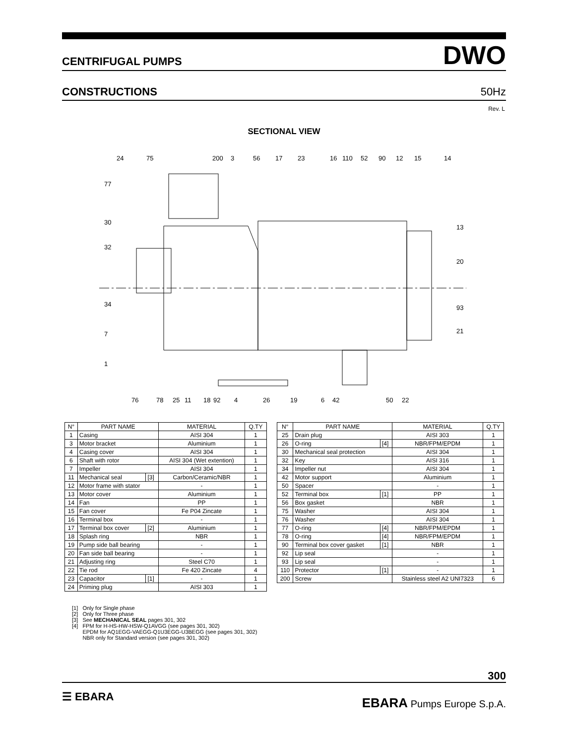CENTRIFUGAL PUMPS DWO
CONSTRUCTIONS 50Hz
Rev. L
SECTIONAL VIEW
24
75
200
3
56
17
23
16
110
52
90
12
15
14
77
30
32
34
7
1
13
20
93
21
76
78
25
11
18
92
4
26
19
6
42
50
22
| N° | PART NAME | | MATERIAL | Q.TY |
| --- | --- | --- | --- | --- |
| 1 | Casing | | AISI 304 | 1 |
| 3 | Motor bracket | | Aluminium | 1 |
| 4 | Casing cover | | AISI 304 | 1 |
| 6 | Shaft with rotor | | AISI 304 (Wet extention) | 1 |
| 7 | Impeller | | AISI 304 | 1 |
| 11 | Mechanical seal | [3] | Carbon/Ceramic/NBR | 1 |
| 12 | Motor frame with stator | | - | 1 |
| 13 | Motor cover | | Aluminium | 1 |
| 14 | Fan | | PP | 1 |
| 15 | Fan cover | | Fe P04 Zincate | 1 |
| 16 | Terminal box | | - | 1 |
| 17 | Terminal box cover | [2] | Aluminium | 1 |
| 18 | Splash ring | | NBR | 1 |
| 19 | Pump side ball bearing | | - | 1 |
| 20 | Fan side ball bearing | | - | 1 |
| 21 | Adjusting ring | | Steel C70 | 1 |
| 22 | Tie rod | | Fe 420 Zincate | 4 |
| 23 | Capacitor | [1] | - | 1 |
| 24 | Priming plug | | AISI 303 | 1 |
| N° | PART NAME | | MATERIAL | Q.TY |
| --- | --- | --- | --- | --- |
| 25 | Drain plug | | AISI 303 | 1 |
| 26 | O-ring | [4] | NBR/FPM/EPDM | 1 |
| 30 | Mechanical seal protection | | AISI 304 | 1 |
| 32 | Key | | AISI 316 | 1 |
| 34 | Impeller nut | | AISI 304 | 1 |
| 42 | Motor support | | Aluminium | 1 |
| 50 | Spacer | | - | 1 |
| 52 | Terminal box | [1] | PP | 1 |
| 56 | Box gasket | | NBR | 1 |
| 75 | Washer | | AISI 304 | 1 |
| 76 | Washer | | AISI 304 | 1 |
| 77 | O-ring | [4] | NBR/FPM/EPDM | 1 |
| 78 | O-ring | [4] | NBR/FPM/EPDM | 1 |
| 90 | Terminal box cover gasket | [1] | NBR | 1 |
| 92 | Lip seal | | - | 1 |
| 93 | Lip seal | | - | 1 |
| 110 | Protector | [1] | - | 1 |
| 200 | Screw | | Stainless steel A2 UNI7323 | 6 |
[1] Only for Single phase
[2] Only for Three phase
[3] See MECHANICAL SEAL pages 301, 302
[4] FPM for H-HS-HW-HSW-Q1AVGG (see pages 301, 302)
EPDM for AQ1EGG-VAEGG-Q1U3EGG-U3BEGG (see pages 301, 302)
NBR only for Standard version (see pages 301, 302)
300
☰ EBARA EBARA Pumps Europe S.p.A.